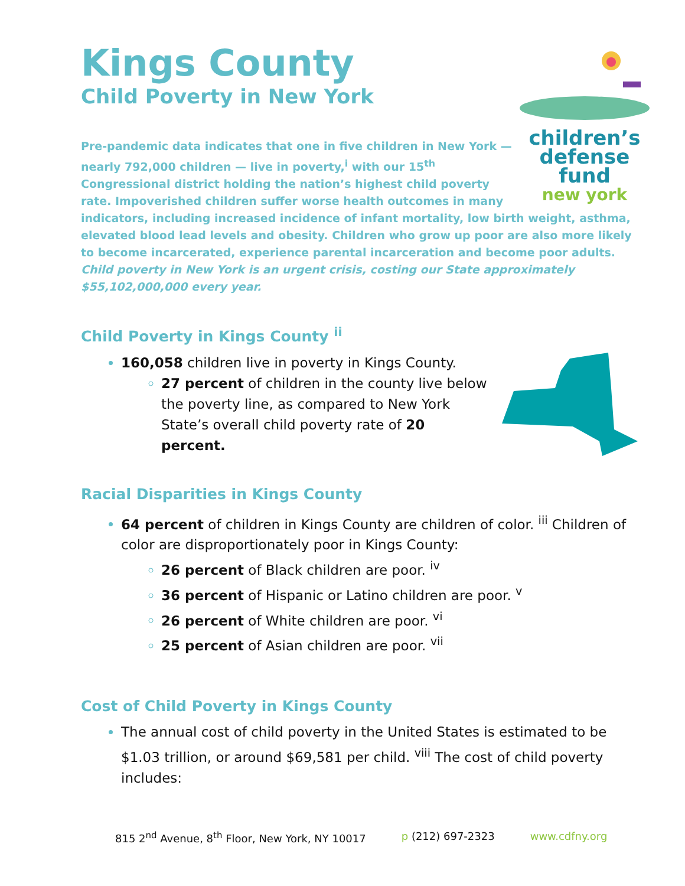Kings County
Child Poverty in New York
children’s
defense fund
new york
Pre-pandemic data indicates that one in five children in New York — nearly 792,000 children — live in poverty,<sup>i</sup> with our 15<sup>th</sup> Congressional district holding the nation’s highest child poverty rate. Impoverished children suffer worse health outcomes in many indicators, including increased incidence of infant mortality, low birth weight, asthma, elevated blood lead levels and obesity. Children who grow up poor are also more likely to become incarcerated, experience parental incarceration and become poor adults.
Child poverty in New York is an urgent crisis, costing our State approximately $55,102,000,000 every year.
Child Poverty in Kings County <sup>ii</sup>
160,058 children live in poverty in Kings County.
27 percent of children in the county live below the poverty line, as compared to New York State’s overall child poverty rate of 20 percent.
Racial Disparities in Kings County
64 percent of children in Kings County are children of color. <sup>iii</sup> Children of color are disproportionately poor in Kings County:
26 percent of Black children are poor. <sup>iv</sup>
36 percent of Hispanic or Latino children are poor. <sup>v</sup>
26 percent of White children are poor. <sup>vi</sup>
25 percent of Asian children are poor. <sup>vii</sup>
Cost of Child Poverty in Kings County
The annual cost of child poverty in the United States is estimated to be $1.03 trillion, or around $69,581 per child. <sup>viii</sup> The cost of child poverty includes:
815 2<sup>nd</sup> Avenue, 8<sup>th</sup> Floor, New York, NY 10017 p (212) 697-2323 www.cdfny.org